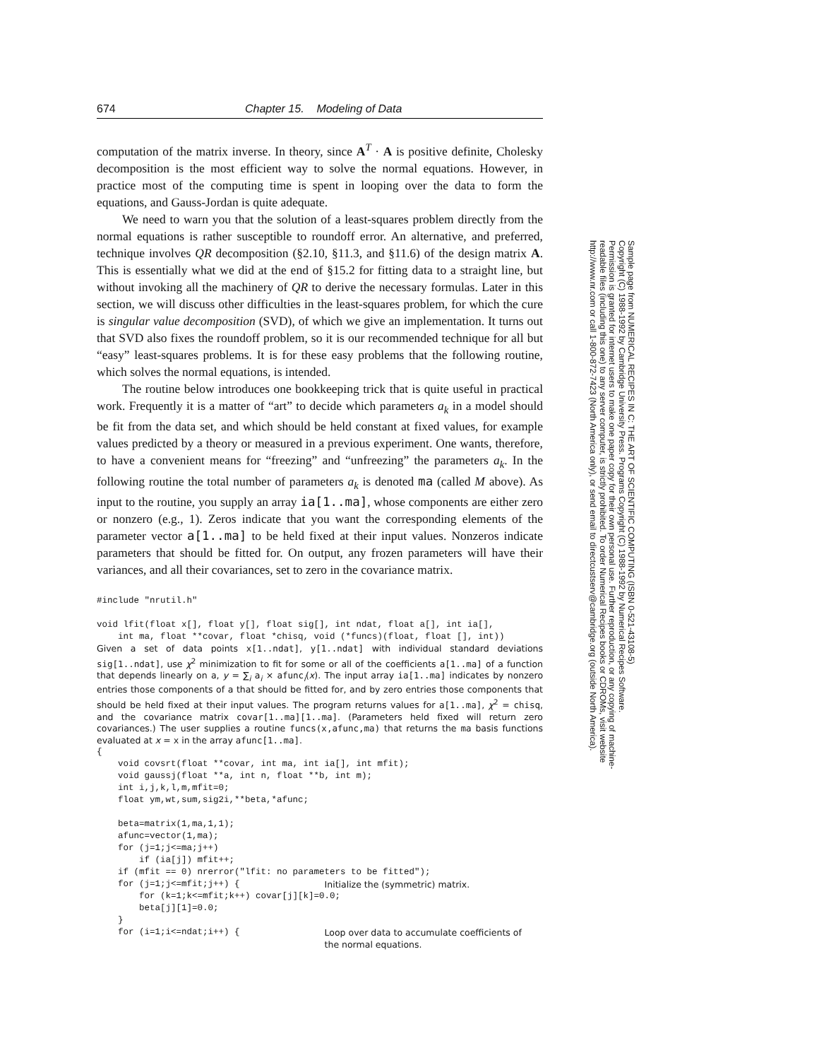674 Chapter 15. Modeling of Data
computation of the matrix inverse. In theory, since A<sup>T</sup> · A is positive definite, Cholesky decomposition is the most efficient way to solve the normal equations. However, in practice most of the computing time is spent in looping over the data to form the equations, and Gauss-Jordan is quite adequate.
We need to warn you that the solution of a least-squares problem directly from the normal equations is rather susceptible to roundoff error. An alternative, and preferred, technique involves QR decomposition (§2.10, §11.3, and §11.6) of the design matrix A. This is essentially what we did at the end of §15.2 for fitting data to a straight line, but without invoking all the machinery of QR to derive the necessary formulas. Later in this section, we will discuss other difficulties in the least-squares problem, for which the cure is singular value decomposition (SVD), of which we give an implementation. It turns out that SVD also fixes the roundoff problem, so it is our recommended technique for all but “easy” least-squares problems. It is for these easy problems that the following routine, which solves the normal equations, is intended.
The routine below introduces one bookkeeping trick that is quite useful in practical work. Frequently it is a matter of “art” to decide which parameters a<sub>k</sub> in a model should be fit from the data set, and which should be held constant at fixed values, for example values predicted by a theory or measured in a previous experiment. One wants, therefore, to have a convenient means for “freezing” and “unfreezing” the parameters a<sub>k</sub>. In the following routine the total number of parameters a<sub>k</sub> is denoted ma (called M above). As input to the routine, you supply an array ia[1..ma], whose components are either zero or nonzero (e.g., 1). Zeros indicate that you want the corresponding elements of the parameter vector a[1..ma] to be held fixed at their input values. Nonzeros indicate parameters that should be fitted for. On output, any frozen parameters will have their variances, and all their covariances, set to zero in the covariance matrix.
#include "nrutil.h" void lfit(float x[], float y[], float sig[], int ndat, float a[], int ia[], int ma, float **covar, float *chisq, void (*funcs)(float, float [], int))
Given a set of data points x[1..ndat], y[1..ndat] with individual standard deviations sig[1..ndat], use χ<sup>2</sup> minimization to fit for some or all of the coefficients a[1..ma] of a function that depends linearly on a, y = ∑<sub>i</sub> a<sub>i</sub> × afunc<sub>i</sub>(x). The input array ia[1..ma] indicates by nonzero entries those components of a that should be fitted for, and by zero entries those components that should be held fixed at their input values. The program returns values for a[1..ma], χ<sup>2</sup> = chisq, and the covariance matrix covar[1..ma][1..ma]. (Parameters held fixed will return zero covariances.) The user supplies a routine funcs(x,afunc,ma) that returns the ma basis functions evaluated at x = x in the array afunc[1..ma].
{ void covsrt(float **covar, int ma, int ia[], int mfit); void gaussj(float **a, int n, float **b, int m); int i,j,k,l,m,mfit=0; float ym,wt,sum,sig2i,**beta,*afunc; beta=matrix(1,ma,1,1); afunc=vector(1,ma); for (j=1;j<=ma;j++) if (ia[j]) mfit++; if (mfit == 0) nrerror("lfit: no parameters to be fitted"); for (j=1;j<=mfit;j++) { Initialize the (symmetric) matrix. for (k=1;k<=mfit;k++) covar[j][k]=0.0; beta[j][1]=0.0; } for (i=1;i<=ndat;i++) { Loop over data to accumulate coefficients of the normal equations.
Sample page from NUMERICAL RECIPES IN C: THE ART OF SCIENTIFIC COMPUTING (ISBN 0-521-43108-5)
Copyright (C) 1988-1992 by Cambridge University Press. Programs Copyright (C) 1988-1992 by Numerical Recipes Software.
Permission is granted for internet users to make one paper copy for their own personal use. Further reproduction, or any copying of machine-
readable files (including this one) to any server computer, is strictly prohibited. To order Numerical Recipes books or CDROMs, visit website
http://www.nr.com or call 1-800-872-7423 (North America only), or send email to directcustserv@cambridge.org (outside North America).